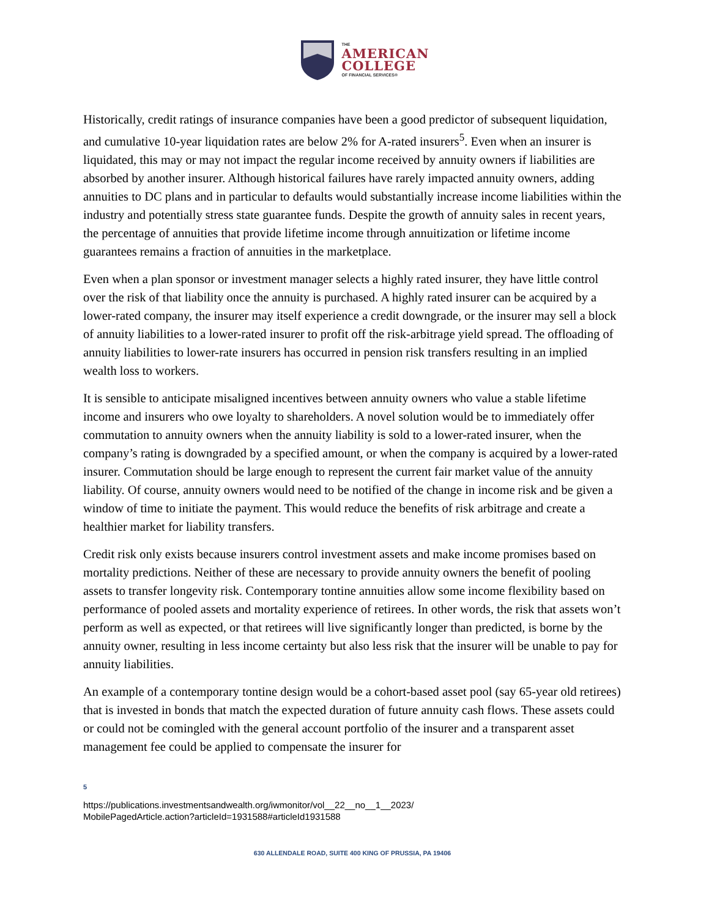THE
AMERICAN
COLLEGE
OF FINANCIAL SERVICES®
Historically, credit ratings of insurance companies have been a good predictor of subsequent liquidation, and cumulative 10-year liquidation rates are below 2% for A-rated insurers<sup>5</sup>. Even when an insurer is liquidated, this may or may not impact the regular income received by annuity owners if liabilities are absorbed by another insurer. Although historical failures have rarely impacted annuity owners, adding annuities to DC plans and in particular to defaults would substantially increase income liabilities within the industry and potentially stress state guarantee funds. Despite the growth of annuity sales in recent years, the percentage of annuities that provide lifetime income through annuitization or lifetime income guarantees remains a fraction of annuities in the marketplace.
Even when a plan sponsor or investment manager selects a highly rated insurer, they have little control over the risk of that liability once the annuity is purchased. A highly rated insurer can be acquired by a lower-rated company, the insurer may itself experience a credit downgrade, or the insurer may sell a block of annuity liabilities to a lower-rated insurer to profit off the risk-arbitrage yield spread. The offloading of annuity liabilities to lower-rate insurers has occurred in pension risk transfers resulting in an implied wealth loss to workers.
It is sensible to anticipate misaligned incentives between annuity owners who value a stable lifetime income and insurers who owe loyalty to shareholders. A novel solution would be to immediately offer commutation to annuity owners when the annuity liability is sold to a lower-rated insurer, when the company’s rating is downgraded by a specified amount, or when the company is acquired by a lower-rated insurer. Commutation should be large enough to represent the current fair market value of the annuity liability. Of course, annuity owners would need to be notified of the change in income risk and be given a window of time to initiate the payment. This would reduce the benefits of risk arbitrage and create a healthier market for liability transfers.
Credit risk only exists because insurers control investment assets and make income promises based on mortality predictions. Neither of these are necessary to provide annuity owners the benefit of pooling assets to transfer longevity risk. Contemporary tontine annuities allow some income flexibility based on performance of pooled assets and mortality experience of retirees. In other words, the risk that assets won’t perform as well as expected, or that retirees will live significantly longer than predicted, is borne by the annuity owner, resulting in less income certainty but also less risk that the insurer will be unable to pay for annuity liabilities.
An example of a contemporary tontine design would be a cohort-based asset pool (say 65-year old retirees) that is invested in bonds that match the expected duration of future annuity cash flows. These assets could or could not be comingled with the general account portfolio of the insurer and a transparent asset management fee could be applied to compensate the insurer for
5
https://publications.investmentsandwealth.org/iwmonitor/vol__22__no__1__2023/
MobilePagedArticle.action?articleId=1931588#articleId1931588
630 ALLENDALE ROAD, SUITE 400 KING OF PRUSSIA, PA 19406